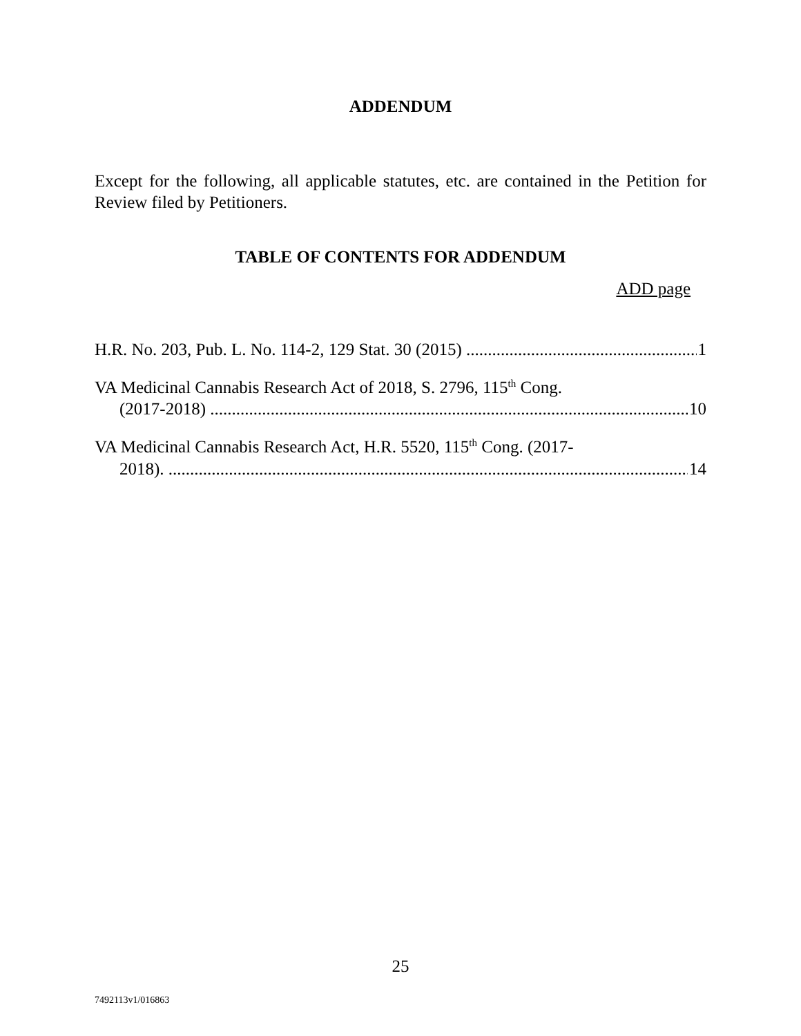ADDENDUM
Except for the following, all applicable statutes, etc. are contained in the Petition for Review filed by Petitioners.
TABLE OF CONTENTS FOR ADDENDUM
ADD page
H.R. No. 203, Pub. L. No. 114-2, 129 Stat. 30 (2015)
1
VA Medicinal Cannabis Research Act of 2018, S. 2796, 115<sup>th</sup> Cong.
(2017-2018)
10
VA Medicinal Cannabis Research Act, H.R. 5520, 115<sup>th</sup> Cong. (2017-
2018).
14
25
7492113v1/016863